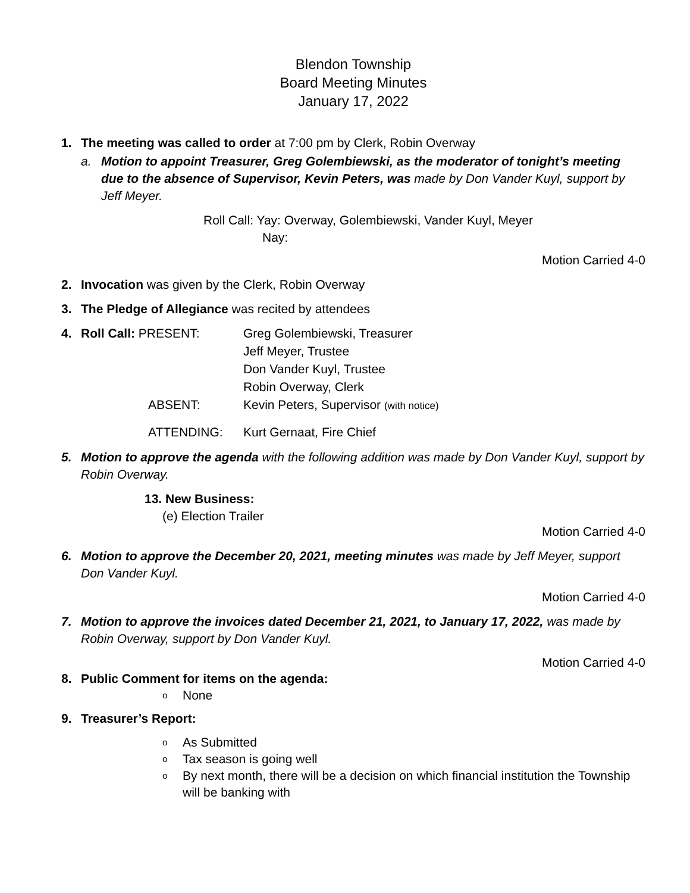Blendon Township
Board Meeting Minutes
January 17, 2022
1. The meeting was called to order at 7:00 pm by Clerk, Robin Overway
a. Motion to appoint Treasurer, Greg Golembiewski, as the moderator of tonight’s meeting due to the absence of Supervisor, Kevin Peters, was made by Don Vander Kuyl, support by Jeff Meyer.
Roll Call: Yay: Overway, Golembiewski, Vander Kuyl, Meyer
Nay:
Motion Carried 4-0
2. Invocation was given by the Clerk, Robin Overway
3. The Pledge of Allegiance was recited by attendees
4.
| Roll Call: PRESENT: | Greg Golembiewski, Treasurer |
| | Jeff Meyer, Trustee |
| | Don Vander Kuyl, Trustee |
| | Robin Overway, Clerk |
| ABSENT: | Kevin Peters, Supervisor (with notice) |
| ATTENDING: | Kurt Gernaat, Fire Chief |
5. Motion to approve the agenda with the following addition was made by Don Vander Kuyl, support by Robin Overway.
13. New Business:
(e) Election Trailer
Motion Carried 4-0
6. Motion to approve the December 20, 2021, meeting minutes was made by Jeff Meyer, support Don Vander Kuyl.
Motion Carried 4-0
7. Motion to approve the invoices dated December 21, 2021, to January 17, 2022, was made by Robin Overway, support by Don Vander Kuyl.
Motion Carried 4-0
8. Public Comment for items on the agenda:
o None
9. Treasurer’s Report:
o As Submitted
o Tax season is going well
o By next month, there will be a decision on which financial institution the Township will be banking with